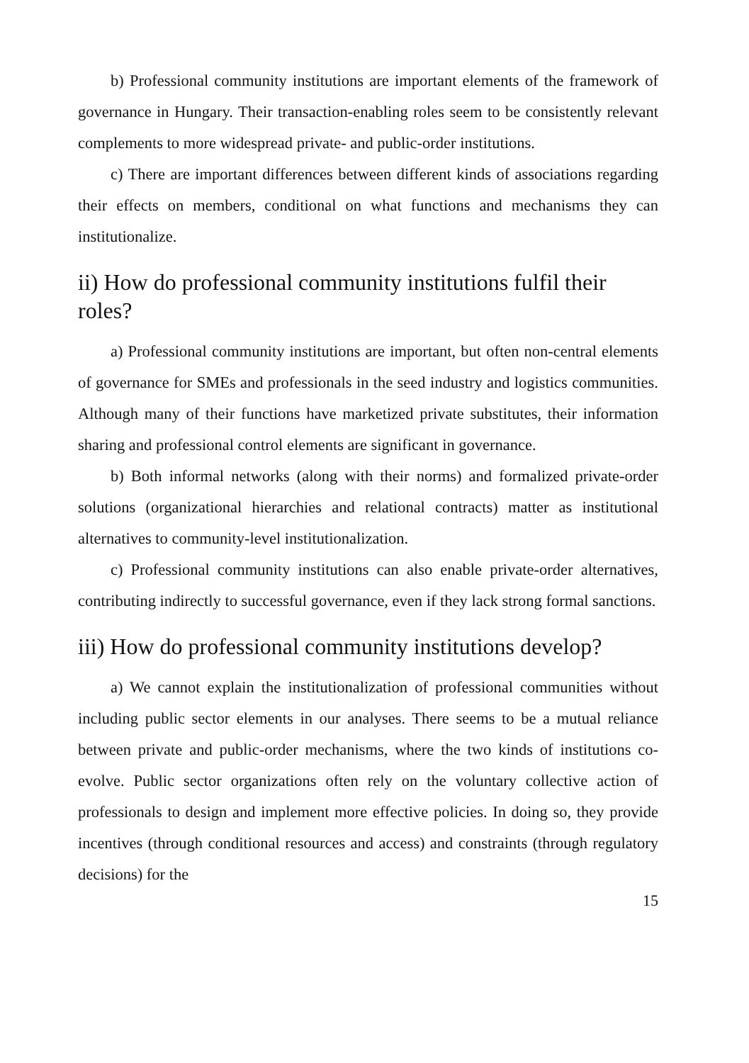b) Professional community institutions are important elements of the framework of governance in Hungary. Their transaction-enabling roles seem to be consistently relevant complements to more widespread private- and public-order institutions.
c) There are important differences between different kinds of associations regarding their effects on members, conditional on what functions and mechanisms they can institutionalize.
ii) How do professional community institutions fulfil their roles?
a) Professional community institutions are important, but often non-central elements of governance for SMEs and professionals in the seed industry and logistics communities. Although many of their functions have marketized private substitutes, their information sharing and professional control elements are significant in governance.
b) Both informal networks (along with their norms) and formalized private-order solutions (organizational hierarchies and relational contracts) matter as institutional alternatives to community-level institutionalization.
c) Professional community institutions can also enable private-order alternatives, contributing indirectly to successful governance, even if they lack strong formal sanctions.
iii) How do professional community institutions develop?
a) We cannot explain the institutionalization of professional communities without including public sector elements in our analyses. There seems to be a mutual reliance between private and public-order mechanisms, where the two kinds of institutions co-evolve. Public sector organizations often rely on the voluntary collective action of professionals to design and implement more effective policies. In doing so, they provide incentives (through conditional resources and access) and constraints (through regulatory decisions) for the
15